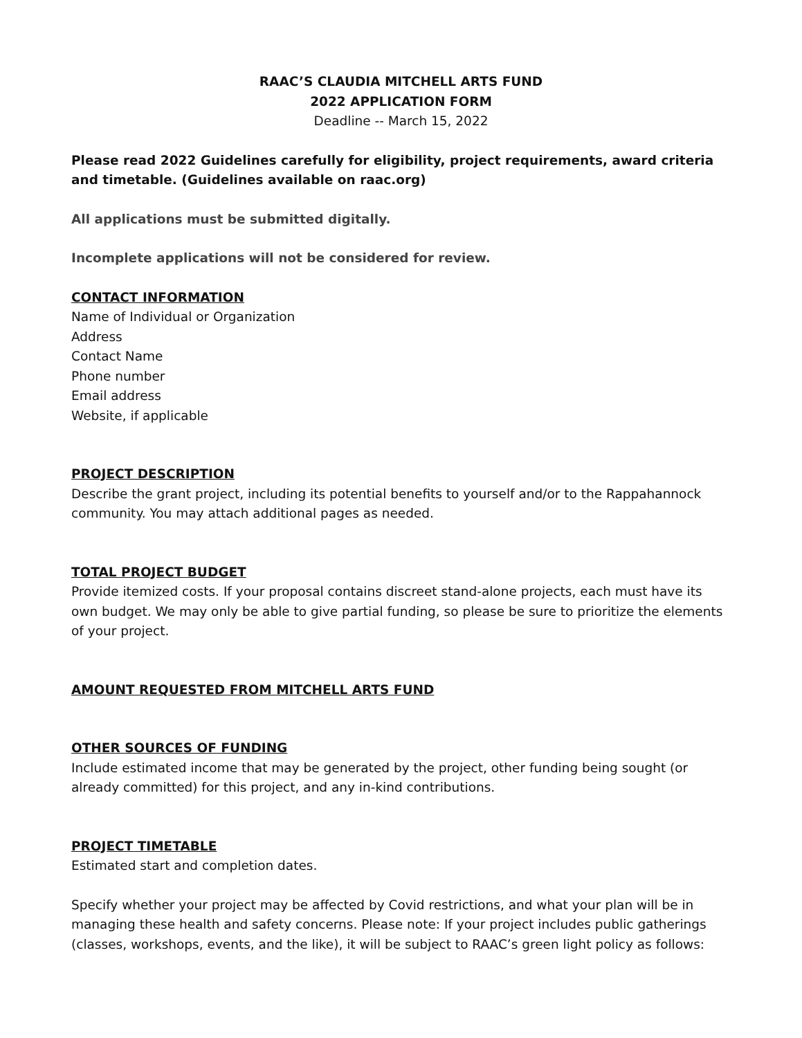RAAC’S CLAUDIA MITCHELL ARTS FUND
2022 APPLICATION FORM
Deadline -- March 15, 2022
Please read 2022 Guidelines carefully for eligibility, project requirements, award criteria and timetable. (Guidelines available on raac.org)
All applications must be submitted digitally.
Incomplete applications will not be considered for review.
CONTACT INFORMATION
Name of Individual or Organization
Address
Contact Name
Phone number
Email address
Website, if applicable
PROJECT DESCRIPTION
Describe the grant project, including its potential benefits to yourself and/or to the Rappahannock community. You may attach additional pages as needed.
TOTAL PROJECT BUDGET
Provide itemized costs. If your proposal contains discreet stand-alone projects, each must have its own budget. We may only be able to give partial funding, so please be sure to prioritize the elements of your project.
AMOUNT REQUESTED FROM MITCHELL ARTS FUND
OTHER SOURCES OF FUNDING
Include estimated income that may be generated by the project, other funding being sought (or already committed) for this project, and any in-kind contributions.
PROJECT TIMETABLE
Estimated start and completion dates.
Specify whether your project may be affected by Covid restrictions, and what your plan will be in managing these health and safety concerns. Please note: If your project includes public gatherings (classes, workshops, events, and the like), it will be subject to RAAC’s green light policy as follows: